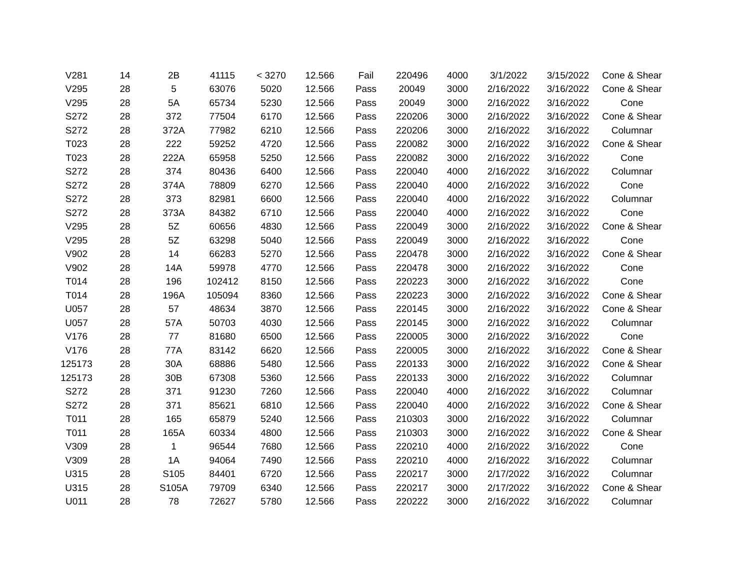| V281 | 14 | 2B | 41115 | < 3270 | 12.566 | Fail | 220496 | 4000 | 3/1/2022 | 3/15/2022 | Cone & Shear |
| V295 | 28 | 5 | 63076 | 5020 | 12.566 | Pass | 20049 | 3000 | 2/16/2022 | 3/16/2022 | Cone & Shear |
| V295 | 28 | 5A | 65734 | 5230 | 12.566 | Pass | 20049 | 3000 | 2/16/2022 | 3/16/2022 | Cone |
| S272 | 28 | 372 | 77504 | 6170 | 12.566 | Pass | 220206 | 3000 | 2/16/2022 | 3/16/2022 | Cone & Shear |
| S272 | 28 | 372A | 77982 | 6210 | 12.566 | Pass | 220206 | 3000 | 2/16/2022 | 3/16/2022 | Columnar |
| T023 | 28 | 222 | 59252 | 4720 | 12.566 | Pass | 220082 | 3000 | 2/16/2022 | 3/16/2022 | Cone & Shear |
| T023 | 28 | 222A | 65958 | 5250 | 12.566 | Pass | 220082 | 3000 | 2/16/2022 | 3/16/2022 | Cone |
| S272 | 28 | 374 | 80436 | 6400 | 12.566 | Pass | 220040 | 4000 | 2/16/2022 | 3/16/2022 | Columnar |
| S272 | 28 | 374A | 78809 | 6270 | 12.566 | Pass | 220040 | 4000 | 2/16/2022 | 3/16/2022 | Cone |
| S272 | 28 | 373 | 82981 | 6600 | 12.566 | Pass | 220040 | 4000 | 2/16/2022 | 3/16/2022 | Columnar |
| S272 | 28 | 373A | 84382 | 6710 | 12.566 | Pass | 220040 | 4000 | 2/16/2022 | 3/16/2022 | Cone |
| V295 | 28 | 5Z | 60656 | 4830 | 12.566 | Pass | 220049 | 3000 | 2/16/2022 | 3/16/2022 | Cone & Shear |
| V295 | 28 | 5Z | 63298 | 5040 | 12.566 | Pass | 220049 | 3000 | 2/16/2022 | 3/16/2022 | Cone |
| V902 | 28 | 14 | 66283 | 5270 | 12.566 | Pass | 220478 | 3000 | 2/16/2022 | 3/16/2022 | Cone & Shear |
| V902 | 28 | 14A | 59978 | 4770 | 12.566 | Pass | 220478 | 3000 | 2/16/2022 | 3/16/2022 | Cone |
| T014 | 28 | 196 | 102412 | 8150 | 12.566 | Pass | 220223 | 3000 | 2/16/2022 | 3/16/2022 | Cone |
| T014 | 28 | 196A | 105094 | 8360 | 12.566 | Pass | 220223 | 3000 | 2/16/2022 | 3/16/2022 | Cone & Shear |
| U057 | 28 | 57 | 48634 | 3870 | 12.566 | Pass | 220145 | 3000 | 2/16/2022 | 3/16/2022 | Cone & Shear |
| U057 | 28 | 57A | 50703 | 4030 | 12.566 | Pass | 220145 | 3000 | 2/16/2022 | 3/16/2022 | Columnar |
| V176 | 28 | 77 | 81680 | 6500 | 12.566 | Pass | 220005 | 3000 | 2/16/2022 | 3/16/2022 | Cone |
| V176 | 28 | 77A | 83142 | 6620 | 12.566 | Pass | 220005 | 3000 | 2/16/2022 | 3/16/2022 | Cone & Shear |
| 125173 | 28 | 30A | 68886 | 5480 | 12.566 | Pass | 220133 | 3000 | 2/16/2022 | 3/16/2022 | Cone & Shear |
| 125173 | 28 | 30B | 67308 | 5360 | 12.566 | Pass | 220133 | 3000 | 2/16/2022 | 3/16/2022 | Columnar |
| S272 | 28 | 371 | 91230 | 7260 | 12.566 | Pass | 220040 | 4000 | 2/16/2022 | 3/16/2022 | Columnar |
| S272 | 28 | 371 | 85621 | 6810 | 12.566 | Pass | 220040 | 4000 | 2/16/2022 | 3/16/2022 | Cone & Shear |
| T011 | 28 | 165 | 65879 | 5240 | 12.566 | Pass | 210303 | 3000 | 2/16/2022 | 3/16/2022 | Columnar |
| T011 | 28 | 165A | 60334 | 4800 | 12.566 | Pass | 210303 | 3000 | 2/16/2022 | 3/16/2022 | Cone & Shear |
| V309 | 28 | 1 | 96544 | 7680 | 12.566 | Pass | 220210 | 4000 | 2/16/2022 | 3/16/2022 | Cone |
| V309 | 28 | 1A | 94064 | 7490 | 12.566 | Pass | 220210 | 4000 | 2/16/2022 | 3/16/2022 | Columnar |
| U315 | 28 | S105 | 84401 | 6720 | 12.566 | Pass | 220217 | 3000 | 2/17/2022 | 3/16/2022 | Columnar |
| U315 | 28 | S105A | 79709 | 6340 | 12.566 | Pass | 220217 | 3000 | 2/17/2022 | 3/16/2022 | Cone & Shear |
| U011 | 28 | 78 | 72627 | 5780 | 12.566 | Pass | 220222 | 3000 | 2/16/2022 | 3/16/2022 | Columnar |